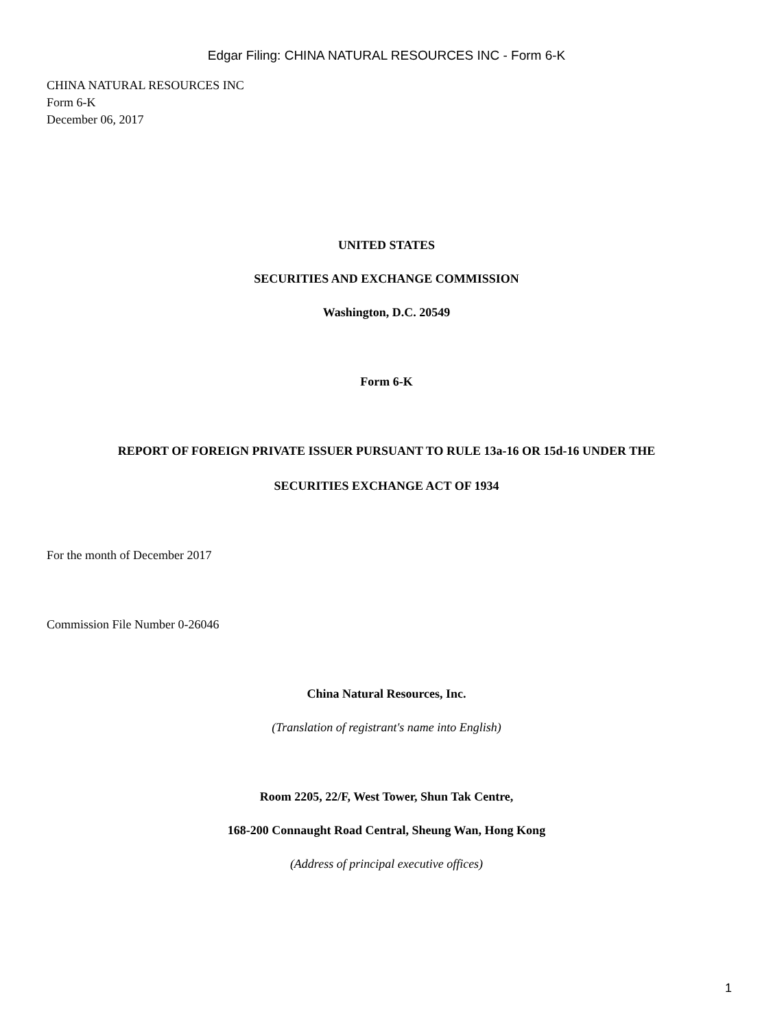Edgar Filing: CHINA NATURAL RESOURCES INC - Form 6-K
CHINA NATURAL RESOURCES INC
Form 6-K
December 06, 2017
UNITED STATES
SECURITIES AND EXCHANGE COMMISSION
Washington, D.C. 20549
Form 6-K
REPORT OF FOREIGN PRIVATE ISSUER PURSUANT TO RULE 13a-16 OR 15d-16 UNDER THE
SECURITIES EXCHANGE ACT OF 1934
For the month of December 2017
Commission File Number 0-26046
China Natural Resources, Inc.
(Translation of registrant's name into English)
Room 2205, 22/F, West Tower, Shun Tak Centre,
168-200 Connaught Road Central, Sheung Wan, Hong Kong
(Address of principal executive offices)
1